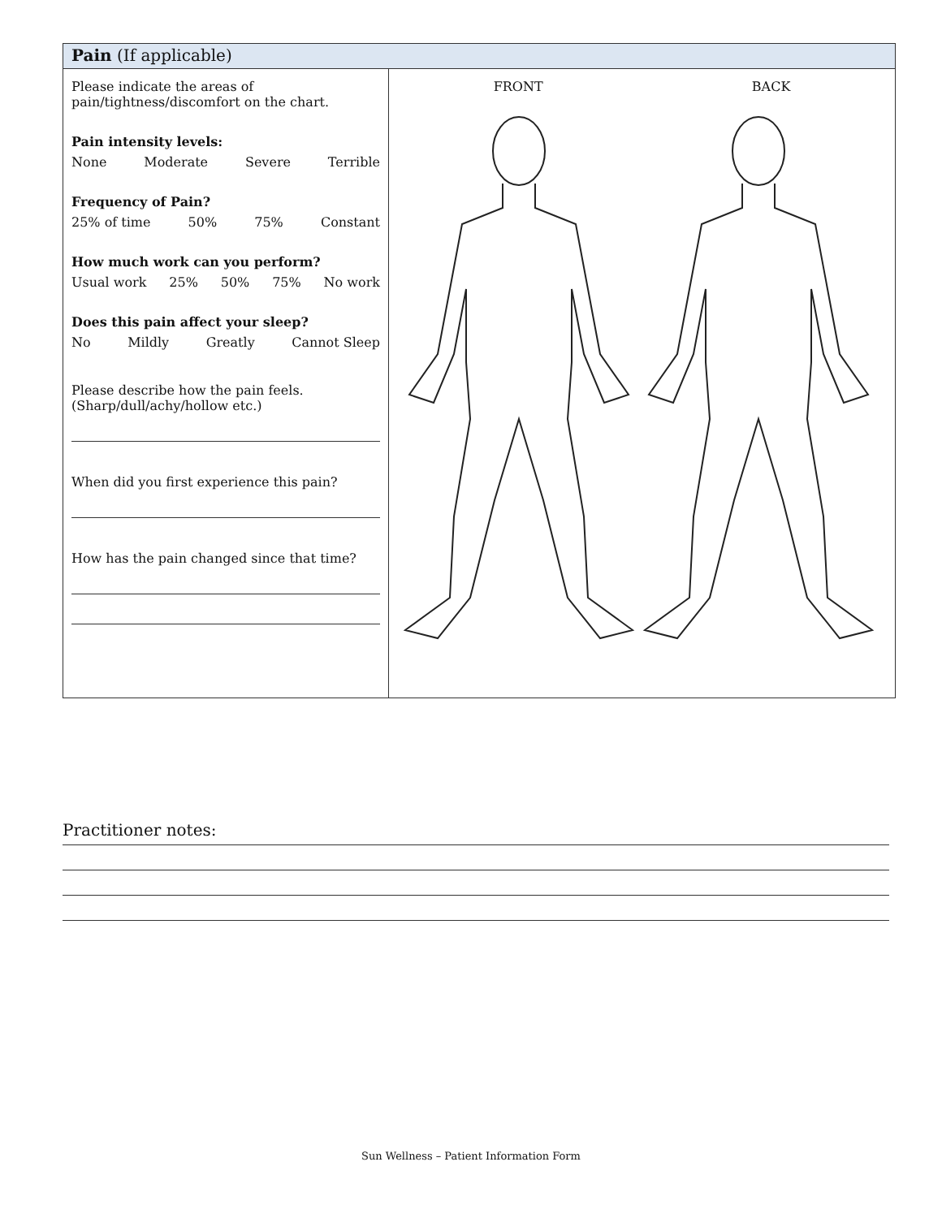| Pain (If applicable) | |
| Please indicate the areas of pain/tightness/discomfort on the chart. Pain intensity levels: None Moderate Severe Terrible Frequency of Pain? 25% of time 50% 75% Constant How much work can you perform? Usual work 25% 50% 75% No work Does this pain affect your sleep? No Mildly Greatly Cannot Sleep Please describe how the pain feels. (Sharp/dull/achy/hollow etc.) When did you first experience this pain? How has the pain changed since that time? | FRONT BACK |
Practitioner notes:
Sun Wellness – Patient Information Form